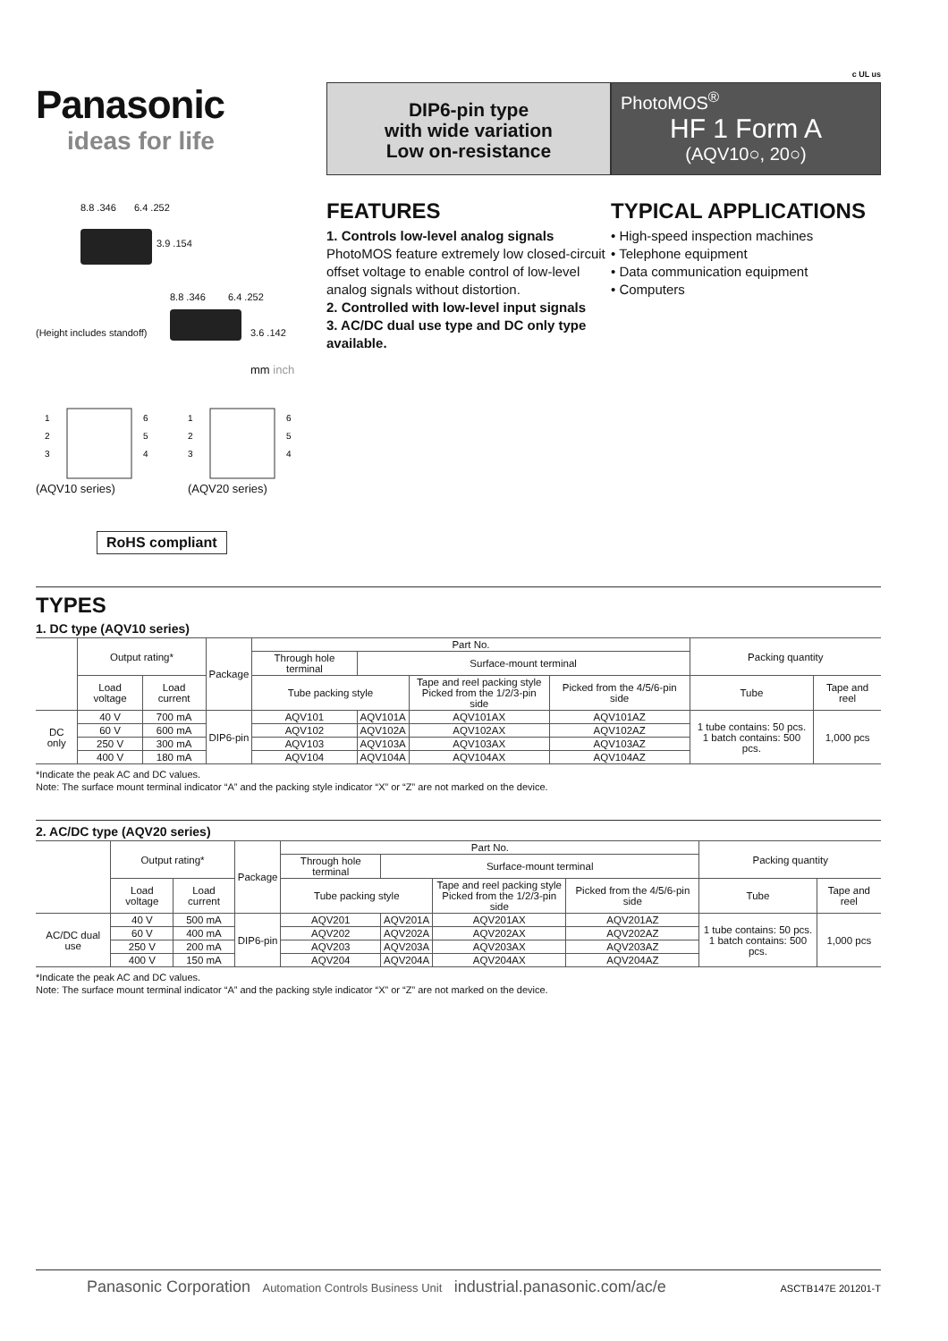c UL us
Panasonic
ideas for life
DIP6-pin type
with wide variation
Low on-resistance
PhotoMOS<sup>®</sup>
HF 1 Form A
(AQV10○, 20○)
8.8 .346 6.4 .252
3.9 .154
8.8 .346 6.4 .252
3.6 .142 (Height includes standoff)
mm inch
1
2
3
6
5
4
(AQV10 series)
1
2
3
6
5
4
(AQV20 series)
RoHS compliant
FEATURES
1. Controls low-level analog signals
PhotoMOS feature extremely low closed-circuit offset voltage to enable control of low-level analog signals without distortion.
2. Controlled with low-level input signals
3. AC/DC dual use type and DC only type available.
TYPICAL APPLICATIONS
• High-speed inspection machines
• Telephone equipment
• Data communication equipment
• Computers
TYPES
1. DC type (AQV10 series)
| | Output rating* | | Package | Part No. | | | | Packing quantity | |
| --- | --- | --- | --- | --- | --- | --- | --- | --- | --- |
| | | | | Through hole terminal | Surface-mount terminal | | | | |
| | Load voltage | Load current | | Tube packing style | | Tape and reel packing style Picked from the 1/2/3-pin side | Picked from the 4/5/6-pin side | Tube | Tape and reel |
| DC only | 40 V | 700 mA | DIP6-pin | AQV101 | AQV101A | AQV101AX | AQV101AZ | 1 tube contains: 50 pcs. 1 batch contains: 500 pcs. | 1,000 pcs |
| | 60 V | 600 mA | | AQV102 | AQV102A | AQV102AX | AQV102AZ | | |
| | 250 V | 300 mA | | AQV103 | AQV103A | AQV103AX | AQV103AZ | | |
| | 400 V | 180 mA | | AQV104 | AQV104A | AQV104AX | AQV104AZ | | |
*Indicate the peak AC and DC values.
Note: The surface mount terminal indicator “A” and the packing style indicator “X” or “Z” are not marked on the device.
2. AC/DC type (AQV20 series)
| | Output rating* | | Package | Part No. | | | | Packing quantity | |
| --- | --- | --- | --- | --- | --- | --- | --- | --- | --- |
| | | | | Through hole terminal | Surface-mount terminal | | | | |
| | Load voltage | Load current | | Tube packing style | | Tape and reel packing style Picked from the 1/2/3-pin side | Picked from the 4/5/6-pin side | Tube | Tape and reel |
| AC/DC dual use | 40 V | 500 mA | DIP6-pin | AQV201 | AQV201A | AQV201AX | AQV201AZ | 1 tube contains: 50 pcs. 1 batch contains: 500 pcs. | 1,000 pcs |
| | 60 V | 400 mA | | AQV202 | AQV202A | AQV202AX | AQV202AZ | | |
| | 250 V | 200 mA | | AQV203 | AQV203A | AQV203AX | AQV203AZ | | |
| | 400 V | 150 mA | | AQV204 | AQV204A | AQV204AX | AQV204AZ | | |
*Indicate the peak AC and DC values.
Note: The surface mount terminal indicator “A” and the packing style indicator “X” or “Z” are not marked on the device.
Panasonic Corporation Automation Controls Business Unit industrial.panasonic.com/ac/e ASCTB147E 201201-T